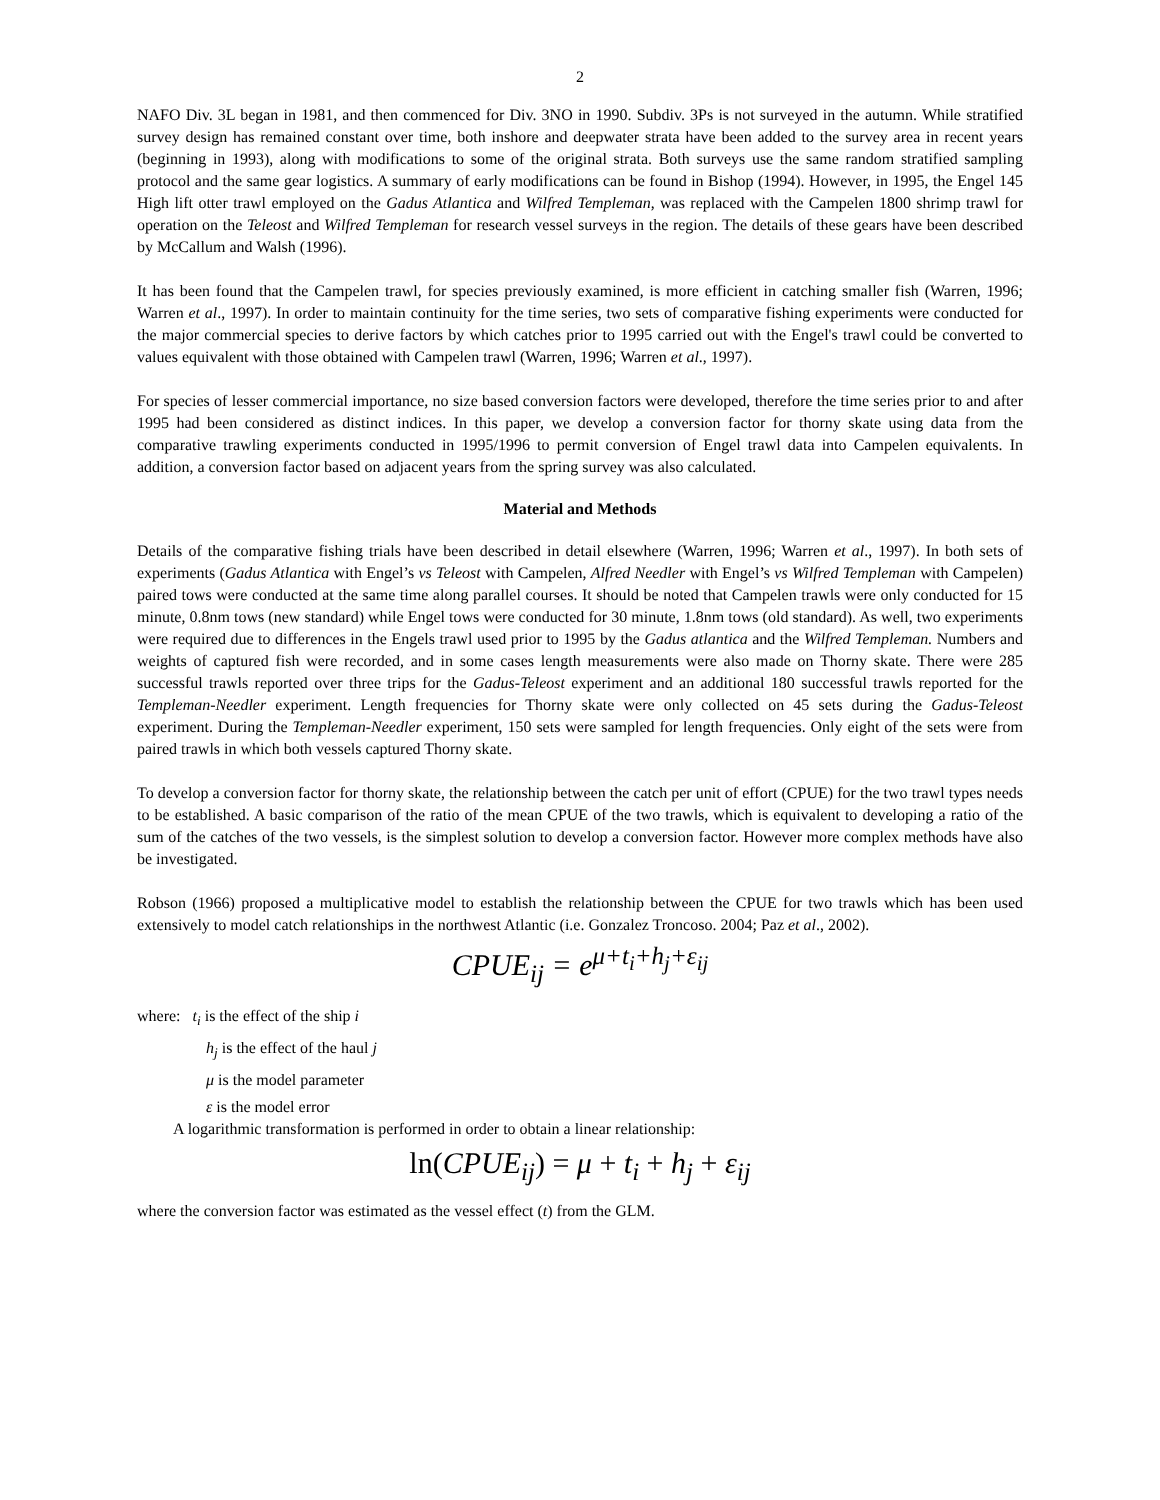2
NAFO Div. 3L began in 1981, and then commenced for Div. 3NO in 1990. Subdiv. 3Ps is not surveyed in the autumn. While stratified survey design has remained constant over time, both inshore and deepwater strata have been added to the survey area in recent years (beginning in 1993), along with modifications to some of the original strata. Both surveys use the same random stratified sampling protocol and the same gear logistics. A summary of early modifications can be found in Bishop (1994). However, in 1995, the Engel 145 High lift otter trawl employed on the Gadus Atlantica and Wilfred Templeman, was replaced with the Campelen 1800 shrimp trawl for operation on the Teleost and Wilfred Templeman for research vessel surveys in the region. The details of these gears have been described by McCallum and Walsh (1996).
It has been found that the Campelen trawl, for species previously examined, is more efficient in catching smaller fish (Warren, 1996; Warren et al., 1997). In order to maintain continuity for the time series, two sets of comparative fishing experiments were conducted for the major commercial species to derive factors by which catches prior to 1995 carried out with the Engel's trawl could be converted to values equivalent with those obtained with Campelen trawl (Warren, 1996; Warren et al., 1997).
For species of lesser commercial importance, no size based conversion factors were developed, therefore the time series prior to and after 1995 had been considered as distinct indices. In this paper, we develop a conversion factor for thorny skate using data from the comparative trawling experiments conducted in 1995/1996 to permit conversion of Engel trawl data into Campelen equivalents. In addition, a conversion factor based on adjacent years from the spring survey was also calculated.
Material and Methods
Details of the comparative fishing trials have been described in detail elsewhere (Warren, 1996; Warren et al., 1997). In both sets of experiments (Gadus Atlantica with Engel’s vs Teleost with Campelen, Alfred Needler with Engel’s vs Wilfred Templeman with Campelen) paired tows were conducted at the same time along parallel courses. It should be noted that Campelen trawls were only conducted for 15 minute, 0.8nm tows (new standard) while Engel tows were conducted for 30 minute, 1.8nm tows (old standard). As well, two experiments were required due to differences in the Engels trawl used prior to 1995 by the Gadus atlantica and the Wilfred Templeman. Numbers and weights of captured fish were recorded, and in some cases length measurements were also made on Thorny skate. There were 285 successful trawls reported over three trips for the Gadus-Teleost experiment and an additional 180 successful trawls reported for the Templeman-Needler experiment. Length frequencies for Thorny skate were only collected on 45 sets during the Gadus-Teleost experiment. During the Templeman-Needler experiment, 150 sets were sampled for length frequencies. Only eight of the sets were from paired trawls in which both vessels captured Thorny skate.
To develop a conversion factor for thorny skate, the relationship between the catch per unit of effort (CPUE) for the two trawl types needs to be established. A basic comparison of the ratio of the mean CPUE of the two trawls, which is equivalent to developing a ratio of the sum of the catches of the two vessels, is the simplest solution to develop a conversion factor. However more complex methods have also be investigated.
Robson (1966) proposed a multiplicative model to establish the relationship between the CPUE for two trawls which has been used extensively to model catch relationships in the northwest Atlantic (i.e. Gonzalez Troncoso. 2004; Paz et al., 2002).
CPUE<sub>ij</sub> = e<sup>μ+t<sub>i</sub>+h<sub>j</sub>+ε<sub>ij</sub></sup>
where: t<sub>i</sub> is the effect of the ship i
h<sub>j</sub> is the effect of the haul j
μ is the model parameter
ε is the model error
A logarithmic transformation is performed in order to obtain a linear relationship:
ln(CPUE<sub>ij</sub>) = μ + t<sub>i</sub> + h<sub>j</sub> + ε<sub>ij</sub>
where the conversion factor was estimated as the vessel effect (t) from the GLM.